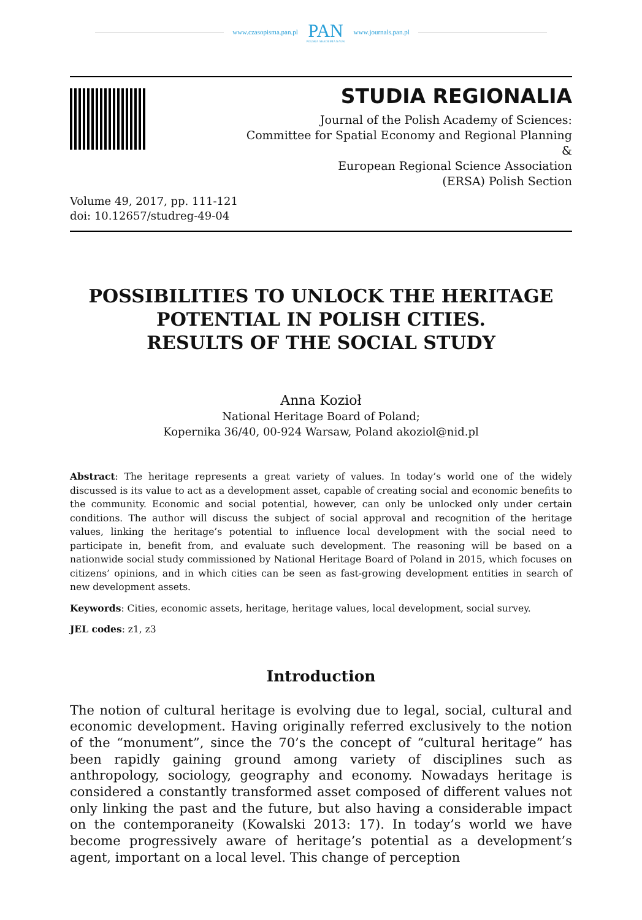www.czasopisma.pan.pl
PAN
POLSKA AKADEMIA NAUK
www.journals.pan.pl
STUDIA REGIONALIA
Journal of the Polish Academy of Sciences:
Committee for Spatial Economy and Regional Planning
&
European Regional Science Association
(ERSA) Polish Section
Volume 49, 2017, pp. 111-121
doi: 10.12657/studreg-49-04
POSSIBILITIES TO UNLOCK THE HERITAGE POTENTIAL IN POLISH CITIES.
RESULTS OF THE SOCIAL STUDY
Anna Kozioł
National Heritage Board of Poland;
Kopernika 36/40, 00-924 Warsaw, Poland akoziol@nid.pl
Abstract: The heritage represents a great variety of values. In today’s world one of the widely discussed is its value to act as a development asset, capable of creating social and economic benefits to the community. Economic and social potential, however, can only be unlocked only under certain conditions. The author will discuss the subject of social approval and recognition of the heritage values, linking the heritage’s potential to influence local development with the social need to participate in, benefit from, and evaluate such development. The reasoning will be based on a nationwide social study commissioned by National Heritage Board of Poland in 2015, which focuses on citizens’ opinions, and in which cities can be seen as fast-growing development entities in search of new development assets.
Keywords: Cities, economic assets, heritage, heritage values, local development, social survey.
JEL codes: z1, z3
Introduction
The notion of cultural heritage is evolving due to legal, social, cultural and economic development. Having originally referred exclusively to the notion of the “monument”, since the 70’s the concept of “cultural heritage” has been rapidly gaining ground among variety of disciplines such as anthropology, sociology, geography and economy. Nowadays heritage is considered a constantly transformed asset composed of different values not only linking the past and the future, but also having a considerable impact on the contemporaneity (Kowalski 2013: 17). In today’s world we have become progressively aware of heritage’s potential as a development’s agent, important on a local level. This change of perception